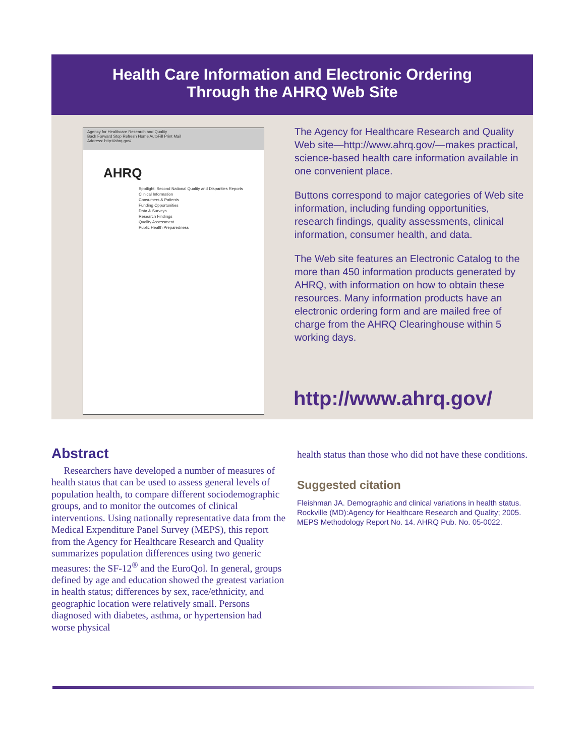Health Care Information and Electronic Ordering
Through the AHRQ Web Site
Agency for Healthcare Research and Quality
Back Forward Stop Refresh Home AutoFill Print Mail
Address: http://ahrq.gov/
AHRQ
Spotlight: Second National Quality and Disparities Reports
Clinical Information
Consumers & Patients
Funding Opportunities
Data & Surveys
Research Findings
Quality Assessment
Public Health Preparedness
The Agency for Healthcare Research and Quality Web site—http://www.ahrq.gov/—makes practical, science-based health care information available in one convenient place.
Buttons correspond to major categories of Web site information, including funding opportunities, research findings, quality assessments, clinical information, consumer health, and data.
The Web site features an Electronic Catalog to the more than 450 information products generated by AHRQ, with information on how to obtain these resources. Many information products have an electronic ordering form and are mailed free of charge from the AHRQ Clearinghouse within 5 working days.
http://www.ahrq.gov/
Abstract
Researchers have developed a number of measures of health status that can be used to assess general levels of population health, to compare different sociodemographic groups, and to monitor the outcomes of clinical interventions. Using nationally representative data from the Medical Expenditure Panel Survey (MEPS), this report from the Agency for Healthcare Research and Quality summarizes population differences using two generic measures: the SF-12<sup>®</sup> and the EuroQol. In general, groups defined by age and education showed the greatest variation in health status; differences by sex, race/ethnicity, and geographic location were relatively small. Persons diagnosed with diabetes, asthma, or hypertension had worse physical
health status than those who did not have these conditions.
Suggested citation
Fleishman JA. Demographic and clinical variations in health status. Rockville (MD):Agency for Healthcare Research and Quality; 2005. MEPS Methodology Report No. 14. AHRQ Pub. No. 05-0022.